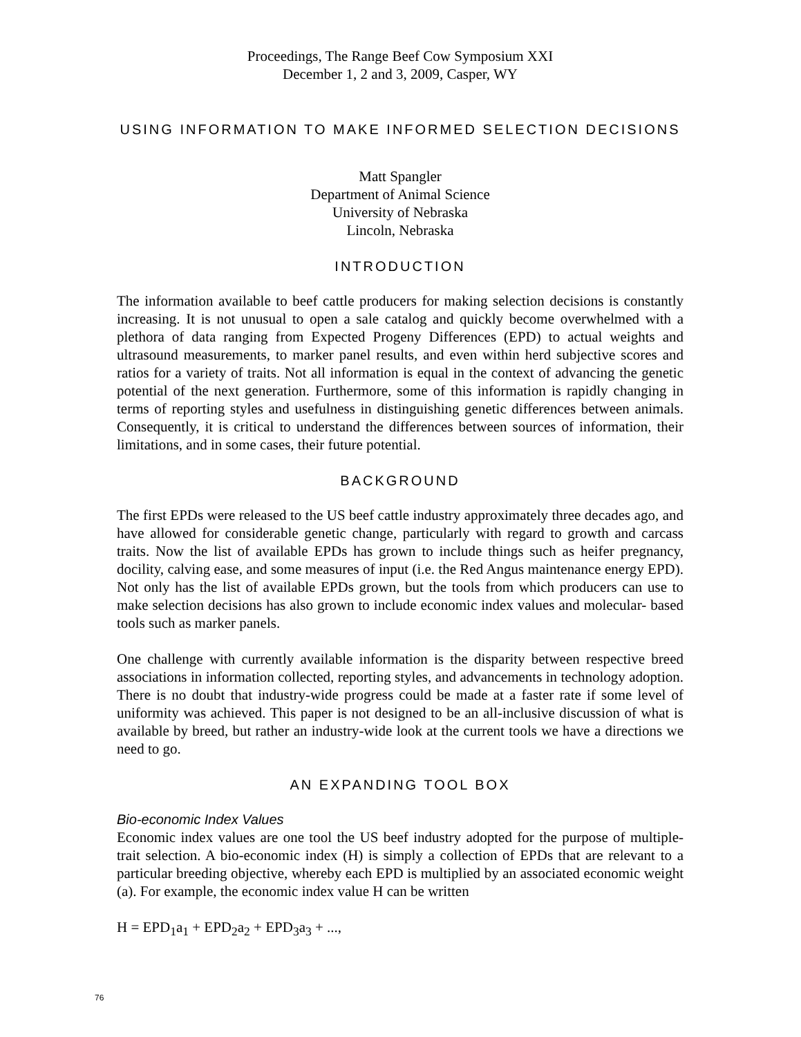Proceedings, The Range Beef Cow Symposium XXI
December 1, 2 and 3, 2009, Casper, WY
USING INFORMATION TO MAKE INFORMED SELECTION DECISIONS
Matt Spangler
Department of Animal Science
University of Nebraska
Lincoln, Nebraska
INTRODUCTION
The information available to beef cattle producers for making selection decisions is constantly increasing. It is not unusual to open a sale catalog and quickly become overwhelmed with a plethora of data ranging from Expected Progeny Differences (EPD) to actual weights and ultrasound measurements, to marker panel results, and even within herd subjective scores and ratios for a variety of traits. Not all information is equal in the context of advancing the genetic potential of the next generation. Furthermore, some of this information is rapidly changing in terms of reporting styles and usefulness in distinguishing genetic differences between animals. Consequently, it is critical to understand the differences between sources of information, their limitations, and in some cases, their future potential.
BACKGROUND
The first EPDs were released to the US beef cattle industry approximately three decades ago, and have allowed for considerable genetic change, particularly with regard to growth and carcass traits. Now the list of available EPDs has grown to include things such as heifer pregnancy, docility, calving ease, and some measures of input (i.e. the Red Angus maintenance energy EPD). Not only has the list of available EPDs grown, but the tools from which producers can use to make selection decisions has also grown to include economic index values and molecular- based tools such as marker panels.
One challenge with currently available information is the disparity between respective breed associations in information collected, reporting styles, and advancements in technology adoption. There is no doubt that industry-wide progress could be made at a faster rate if some level of uniformity was achieved. This paper is not designed to be an all-inclusive discussion of what is available by breed, but rather an industry-wide look at the current tools we have a directions we need to go.
AN EXPANDING TOOL BOX
Bio-economic Index Values
Economic index values are one tool the US beef industry adopted for the purpose of multiple-trait selection. A bio-economic index (H) is simply a collection of EPDs that are relevant to a particular breeding objective, whereby each EPD is multiplied by an associated economic weight (a). For example, the economic index value H can be written
H = EPD<sub>1</sub>a<sub>1</sub> + EPD<sub>2</sub>a<sub>2</sub> + EPD<sub>3</sub>a<sub>3</sub> + ...,
76